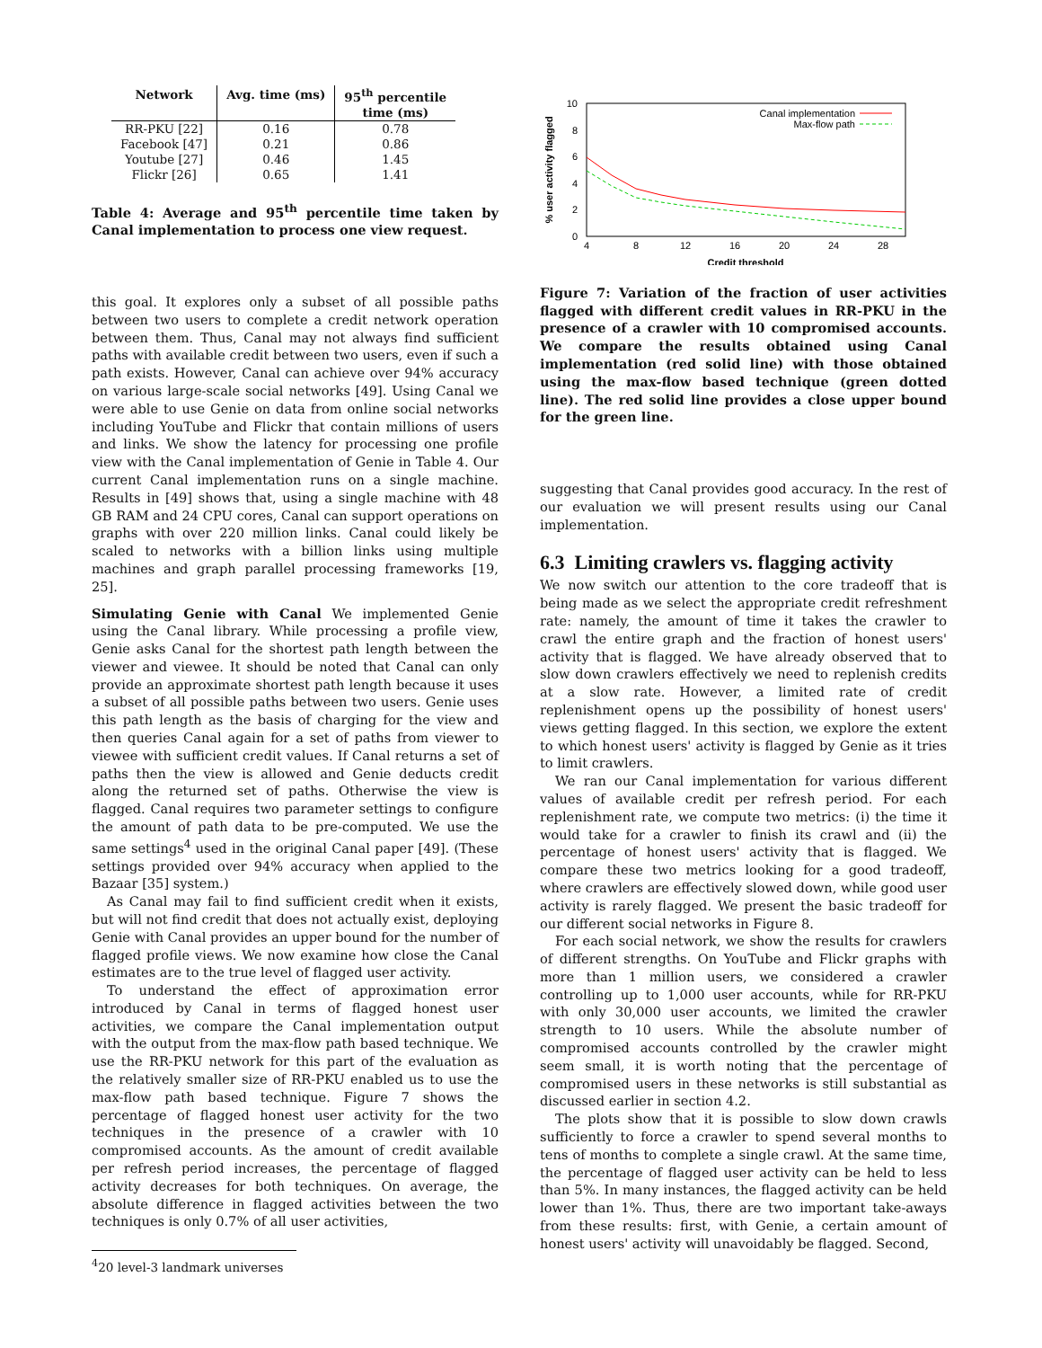| Network | Avg. time (ms) | 95<sup>th</sup> percentile |
| --- | --- | --- |
| | | time (ms) |
| RR-PKU [22] | 0.16 | 0.78 |
| Facebook [47] | 0.21 | 0.86 |
| Youtube [27] | 0.46 | 1.45 |
| Flickr [26] | 0.65 | 1.41 |
Table 4: Average and 95<sup>th</sup> percentile time taken by Canal implementation to process one view request.
this goal. It explores only a subset of all possible paths between two users to complete a credit network operation between them. Thus, Canal may not always find sufficient paths with available credit between two users, even if such a path exists. However, Canal can achieve over 94% accuracy on various large-scale social networks [49]. Using Canal we were able to use Genie on data from online social networks including YouTube and Flickr that contain millions of users and links. We show the latency for processing one profile view with the Canal implementation of Genie in Table 4. Our current Canal implementation runs on a single machine. Results in [49] shows that, using a single machine with 48 GB RAM and 24 CPU cores, Canal can support operations on graphs with over 220 million links. Canal could likely be scaled to networks with a billion links using multiple machines and graph parallel processing frameworks [19, 25].
Simulating Genie with Canal We implemented Genie using the Canal library. While processing a profile view, Genie asks Canal for the shortest path length between the viewer and viewee. It should be noted that Canal can only provide an approximate shortest path length because it uses a subset of all possible paths between two users. Genie uses this path length as the basis of charging for the view and then queries Canal again for a set of paths from viewer to viewee with sufficient credit values. If Canal returns a set of paths then the view is allowed and Genie deducts credit along the returned set of paths. Otherwise the view is flagged. Canal requires two parameter settings to configure the amount of path data to be pre-computed. We use the same settings<sup>4</sup> used in the original Canal paper [49]. (These settings provided over 94% accuracy when applied to the Bazaar [35] system.)
As Canal may fail to find sufficient credit when it exists, but will not find credit that does not actually exist, deploying Genie with Canal provides an upper bound for the number of flagged profile views. We now examine how close the Canal estimates are to the true level of flagged user activity.
To understand the effect of approximation error introduced by Canal in terms of flagged honest user activities, we compare the Canal implementation output with the output from the max-flow path based technique. We use the RR-PKU network for this part of the evaluation as the relatively smaller size of RR-PKU enabled us to use the max-flow path based technique. Figure 7 shows the percentage of flagged honest user activity for the two techniques in the presence of a crawler with 10 compromised accounts. As the amount of credit available per refresh period increases, the percentage of flagged activity decreases for both techniques. On average, the absolute difference in flagged activities between the two techniques is only 0.7% of all user activities,
<sup>4</sup> 20 level-3 landmark universes
10
8
6
4
2
0
4
8
12
16
20
24
28
Credit threshold
% user activity flagged
Canal implementation
Max-flow path
Figure 7: Variation of the fraction of user activities flagged with different credit values in RR-PKU in the presence of a crawler with 10 compromised accounts. We compare the results obtained using Canal implementation (red solid line) with those obtained using the max-flow based technique (green dotted line). The red solid line provides a close upper bound for the green line.
suggesting that Canal provides good accuracy. In the rest of our evaluation we will present results using our Canal implementation.
6.3 Limiting crawlers vs. flagging activity
We now switch our attention to the core tradeoff that is being made as we select the appropriate credit refreshment rate: namely, the amount of time it takes the crawler to crawl the entire graph and the fraction of honest users' activity that is flagged. We have already observed that to slow down crawlers effectively we need to replenish credits at a slow rate. However, a limited rate of credit replenishment opens up the possibility of honest users' views getting flagged. In this section, we explore the extent to which honest users' activity is flagged by Genie as it tries to limit crawlers.
We ran our Canal implementation for various different values of available credit per refresh period. For each replenishment rate, we compute two metrics: (i) the time it would take for a crawler to finish its crawl and (ii) the percentage of honest users' activity that is flagged. We compare these two metrics looking for a good tradeoff, where crawlers are effectively slowed down, while good user activity is rarely flagged. We present the basic tradeoff for our different social networks in Figure 8.
For each social network, we show the results for crawlers of different strengths. On YouTube and Flickr graphs with more than 1 million users, we considered a crawler controlling up to 1,000 user accounts, while for RR-PKU with only 30,000 user accounts, we limited the crawler strength to 10 users. While the absolute number of compromised accounts controlled by the crawler might seem small, it is worth noting that the percentage of compromised users in these networks is still substantial as discussed earlier in section 4.2.
The plots show that it is possible to slow down crawls sufficiently to force a crawler to spend several months to tens of months to complete a single crawl. At the same time, the percentage of flagged user activity can be held to less than 5%. In many instances, the flagged activity can be held lower than 1%. Thus, there are two important take-aways from these results: first, with Genie, a certain amount of honest users' activity will unavoidably be flagged. Second,